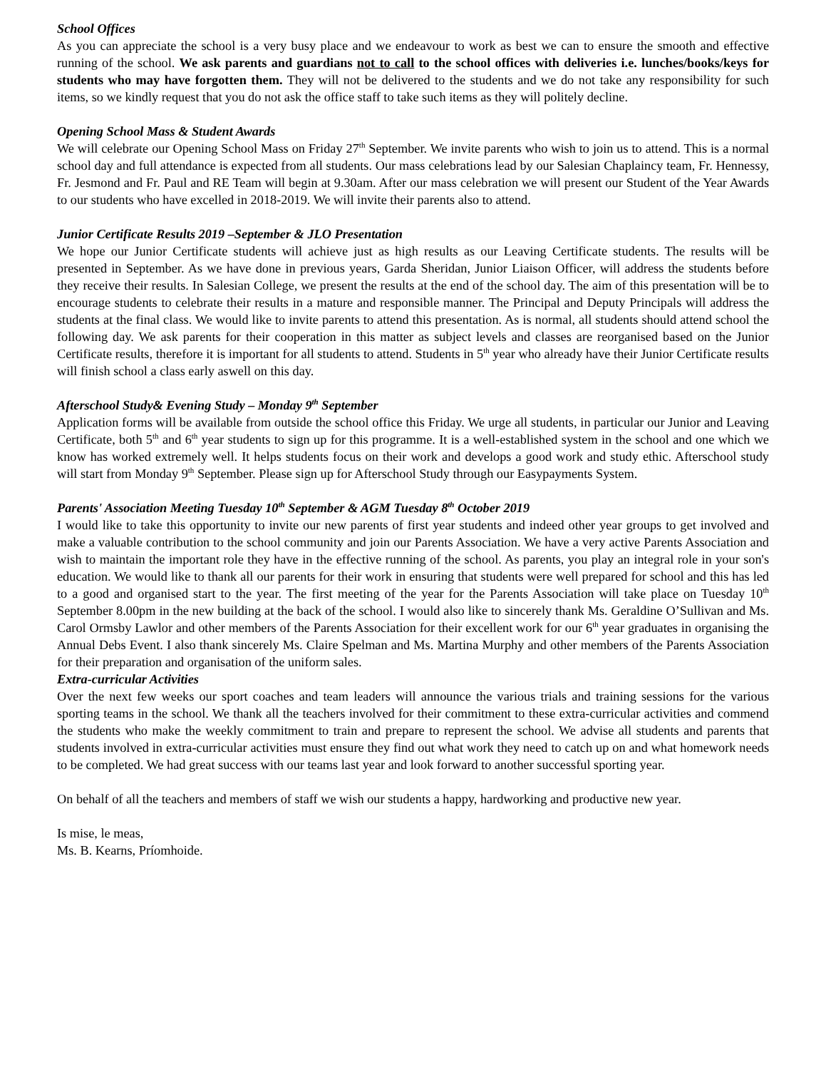School Offices
As you can appreciate the school is a very busy place and we endeavour to work as best we can to ensure the smooth and effective running of the school. We ask parents and guardians not to call to the school offices with deliveries i.e. lunches/books/keys for students who may have forgotten them. They will not be delivered to the students and we do not take any responsibility for such items, so we kindly request that you do not ask the office staff to take such items as they will politely decline.
Opening School Mass & Student Awards
We will celebrate our Opening School Mass on Friday 27<sup>th</sup> September. We invite parents who wish to join us to attend. This is a normal school day and full attendance is expected from all students. Our mass celebrations lead by our Salesian Chaplaincy team, Fr. Hennessy, Fr. Jesmond and Fr. Paul and RE Team will begin at 9.30am. After our mass celebration we will present our Student of the Year Awards to our students who have excelled in 2018-2019. We will invite their parents also to attend.
Junior Certificate Results 2019 –September & JLO Presentation
We hope our Junior Certificate students will achieve just as high results as our Leaving Certificate students. The results will be presented in September. As we have done in previous years, Garda Sheridan, Junior Liaison Officer, will address the students before they receive their results. In Salesian College, we present the results at the end of the school day. The aim of this presentation will be to encourage students to celebrate their results in a mature and responsible manner. The Principal and Deputy Principals will address the students at the final class. We would like to invite parents to attend this presentation. As is normal, all students should attend school the following day. We ask parents for their cooperation in this matter as subject levels and classes are reorganised based on the Junior Certificate results, therefore it is important for all students to attend. Students in 5<sup>th</sup> year who already have their Junior Certificate results will finish school a class early aswell on this day.
Afterschool Study& Evening Study – Monday 9<sup>th</sup> September
Application forms will be available from outside the school office this Friday. We urge all students, in particular our Junior and Leaving Certificate, both 5<sup>th</sup> and 6<sup>th</sup> year students to sign up for this programme. It is a well-established system in the school and one which we know has worked extremely well. It helps students focus on their work and develops a good work and study ethic. Afterschool study will start from Monday 9<sup>th</sup> September. Please sign up for Afterschool Study through our Easypayments System.
Parents' Association Meeting Tuesday 10<sup>th</sup> September & AGM Tuesday 8<sup>th</sup> October 2019
I would like to take this opportunity to invite our new parents of first year students and indeed other year groups to get involved and make a valuable contribution to the school community and join our Parents Association. We have a very active Parents Association and wish to maintain the important role they have in the effective running of the school. As parents, you play an integral role in your son's education. We would like to thank all our parents for their work in ensuring that students were well prepared for school and this has led to a good and organised start to the year. The first meeting of the year for the Parents Association will take place on Tuesday 10<sup>th</sup> September 8.00pm in the new building at the back of the school. I would also like to sincerely thank Ms. Geraldine O’Sullivan and Ms. Carol Ormsby Lawlor and other members of the Parents Association for their excellent work for our 6<sup>th</sup> year graduates in organising the Annual Debs Event. I also thank sincerely Ms. Claire Spelman and Ms. Martina Murphy and other members of the Parents Association for their preparation and organisation of the uniform sales.
Extra-curricular Activities
Over the next few weeks our sport coaches and team leaders will announce the various trials and training sessions for the various sporting teams in the school. We thank all the teachers involved for their commitment to these extra-curricular activities and commend the students who make the weekly commitment to train and prepare to represent the school. We advise all students and parents that students involved in extra-curricular activities must ensure they find out what work they need to catch up on and what homework needs to be completed. We had great success with our teams last year and look forward to another successful sporting year.
On behalf of all the teachers and members of staff we wish our students a happy, hardworking and productive new year.
Is mise, le meas,
Ms. B. Kearns, Príomhoide.